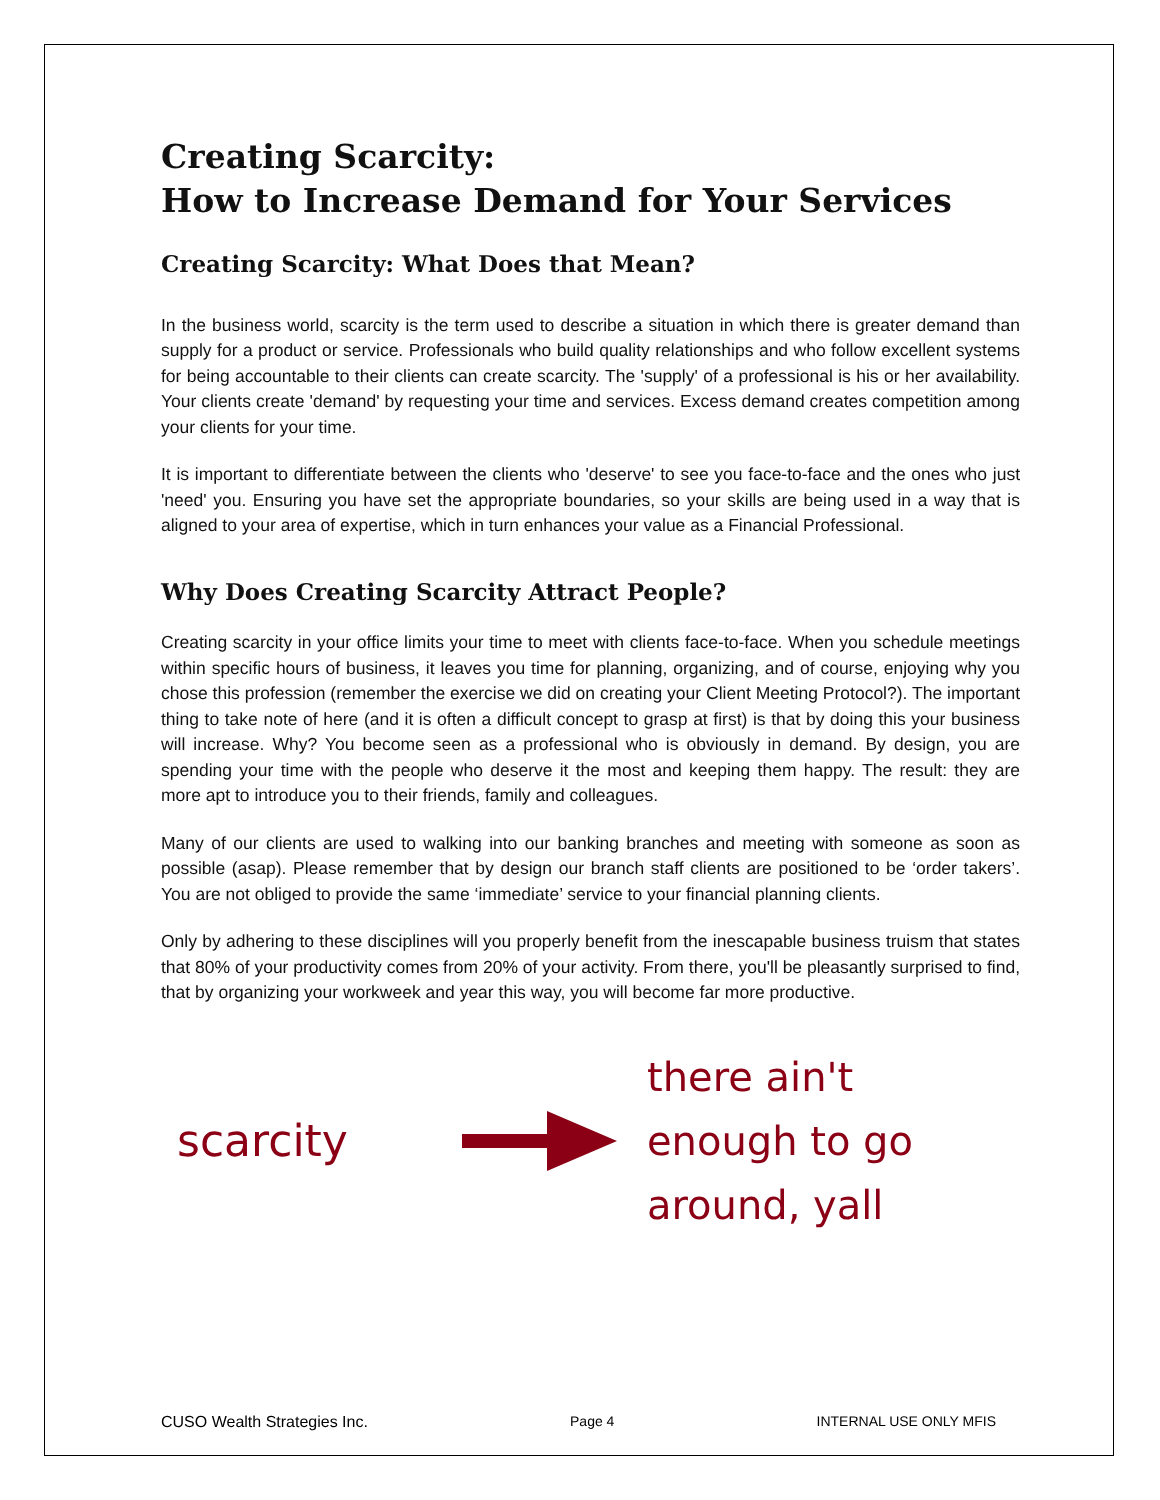Creating Scarcity:
How to Increase Demand for Your Services
Creating Scarcity: What Does that Mean?
In the business world, scarcity is the term used to describe a situation in which there is greater demand than supply for a product or service. Professionals who build quality relationships and who follow excellent systems for being accountable to their clients can create scarcity. The 'supply' of a professional is his or her availability. Your clients create 'demand' by requesting your time and services. Excess demand creates competition among your clients for your time.
It is important to differentiate between the clients who 'deserve' to see you face-to-face and the ones who just 'need' you. Ensuring you have set the appropriate boundaries, so your skills are being used in a way that is aligned to your area of expertise, which in turn enhances your value as a Financial Professional.
Why Does Creating Scarcity Attract People?
Creating scarcity in your office limits your time to meet with clients face-to-face. When you schedule meetings within specific hours of business, it leaves you time for planning, organizing, and of course, enjoying why you chose this profession (remember the exercise we did on creating your Client Meeting Protocol?). The important thing to take note of here (and it is often a difficult concept to grasp at first) is that by doing this your business will increase. Why? You become seen as a professional who is obviously in demand. By design, you are spending your time with the people who deserve it the most and keeping them happy. The result: they are more apt to introduce you to their friends, family and colleagues.
Many of our clients are used to walking into our banking branches and meeting with someone as soon as possible (asap). Please remember that by design our branch staff clients are positioned to be ‘order takers’. You are not obliged to provide the same ‘immediate’ service to your financial planning clients.
Only by adhering to these disciplines will you properly benefit from the inescapable business truism that states that 80% of your productivity comes from 20% of your activity. From there, you'll be pleasantly surprised to find, that by organizing your workweek and year this way, you will become far more productive.
scarcity
there ain't
enough to go
around, yall
CUSO Wealth Strategies Inc. Page 4 INTERNAL USE ONLY MFIS